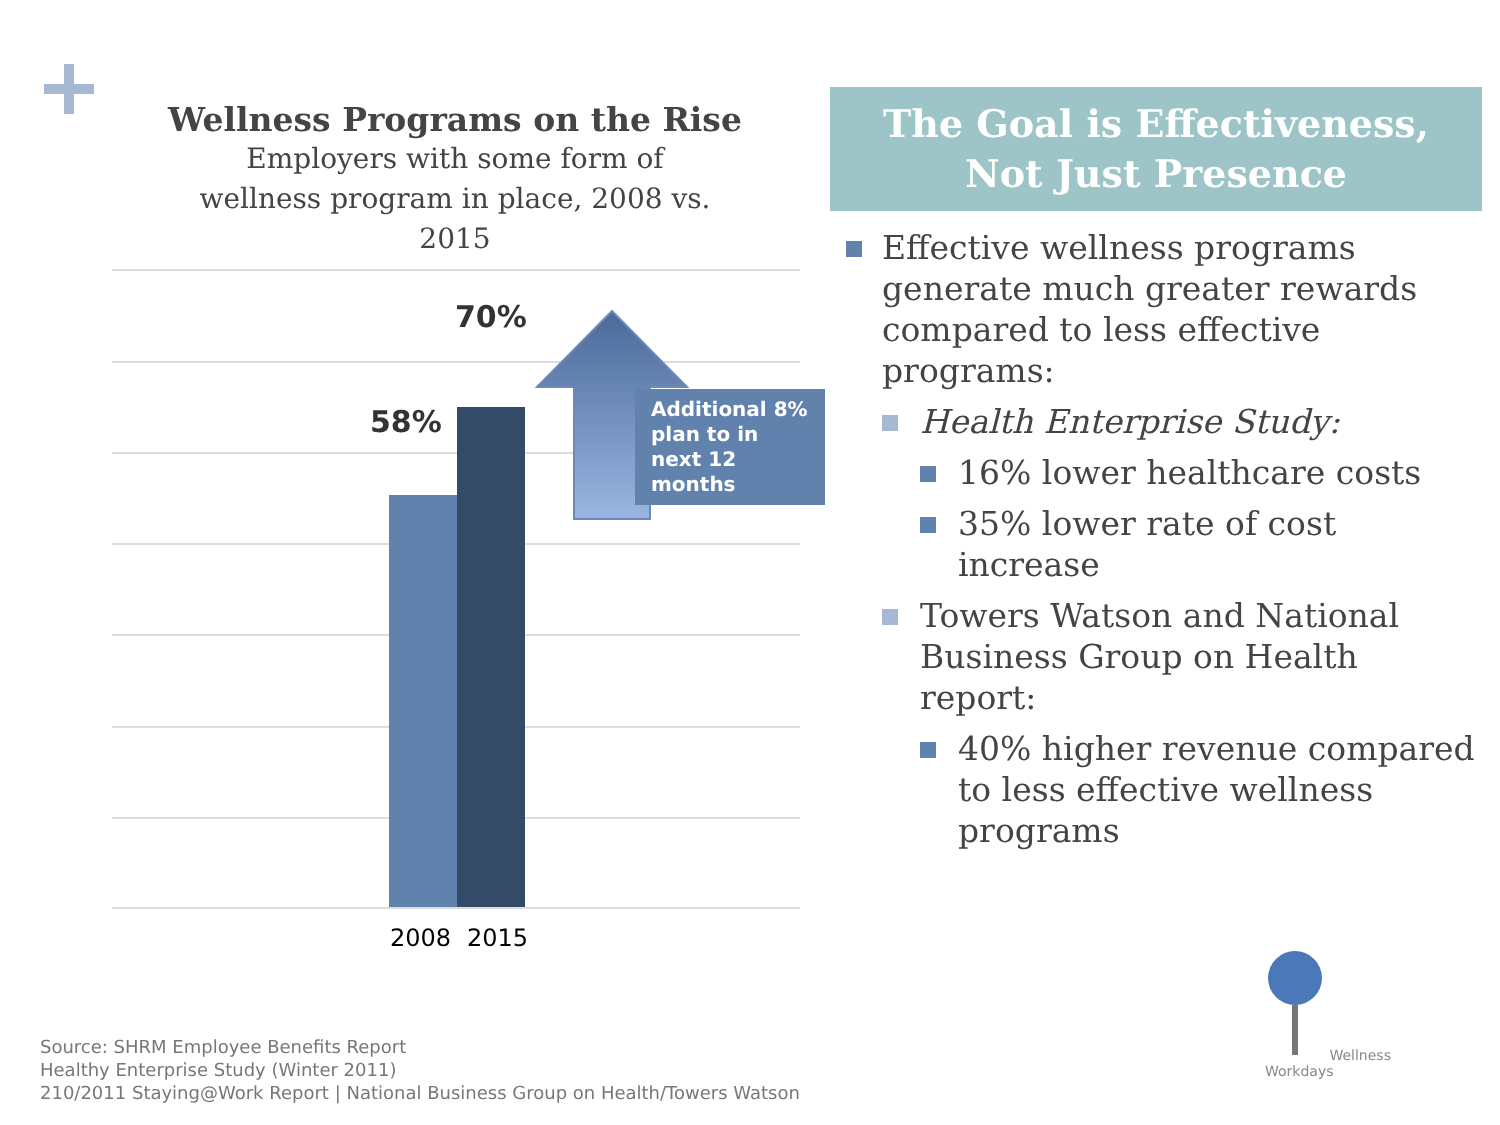Wellness Programs on the Rise
Employers with some form of
wellness program in place, 2008 vs.
2015
58%
70%
Additional 8% plan to in next 12 months
2008 2015
The Goal is Effectiveness, Not Just Presence
Effective wellness programs generate much greater rewards compared to less effective programs:
Health Enterprise Study:
16% lower healthcare costs
35% lower rate of cost increase
Towers Watson and National Business Group on Health report:
40% higher revenue compared to less effective wellness programs
Wellness
Workdays
Source: SHRM Employee Benefits Report
Healthy Enterprise Study (Winter 2011)
210/2011 Staying@Work Report | National Business Group on Health/Towers Watson